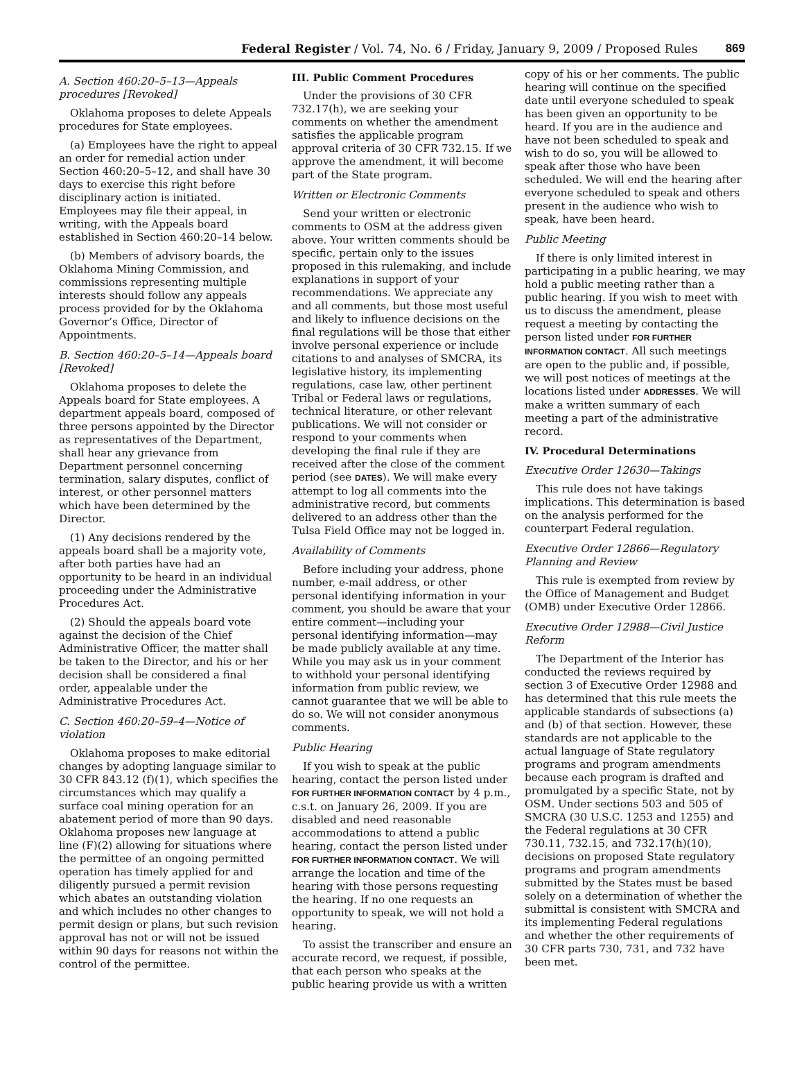Federal Register / Vol. 74, No. 6 / Friday, January 9, 2009 / Proposed Rules 869
A. Section 460:20–5–13—Appeals procedures [Revoked]
Oklahoma proposes to delete Appeals procedures for State employees.
(a) Employees have the right to appeal an order for remedial action under Section 460:20–5–12, and shall have 30 days to exercise this right before disciplinary action is initiated. Employees may file their appeal, in writing, with the Appeals board established in Section 460:20–14 below.
(b) Members of advisory boards, the Oklahoma Mining Commission, and commissions representing multiple interests should follow any appeals process provided for by the Oklahoma Governor’s Office, Director of Appointments.
B. Section 460:20–5–14—Appeals board [Revoked]
Oklahoma proposes to delete the Appeals board for State employees. A department appeals board, composed of three persons appointed by the Director as representatives of the Department, shall hear any grievance from Department personnel concerning termination, salary disputes, conflict of interest, or other personnel matters which have been determined by the Director.
(1) Any decisions rendered by the appeals board shall be a majority vote, after both parties have had an opportunity to be heard in an individual proceeding under the Administrative Procedures Act.
(2) Should the appeals board vote against the decision of the Chief Administrative Officer, the matter shall be taken to the Director, and his or her decision shall be considered a final order, appealable under the Administrative Procedures Act.
C. Section 460:20–59–4—Notice of violation
Oklahoma proposes to make editorial changes by adopting language similar to 30 CFR 843.12 (f)(1), which specifies the circumstances which may qualify a surface coal mining operation for an abatement period of more than 90 days. Oklahoma proposes new language at line (F)(2) allowing for situations where the permittee of an ongoing permitted operation has timely applied for and diligently pursued a permit revision which abates an outstanding violation and which includes no other changes to permit design or plans, but such revision approval has not or will not be issued within 90 days for reasons not within the control of the permittee.
III. Public Comment Procedures
Under the provisions of 30 CFR 732.17(h), we are seeking your comments on whether the amendment satisfies the applicable program approval criteria of 30 CFR 732.15. If we approve the amendment, it will become part of the State program.
Written or Electronic Comments
Send your written or electronic comments to OSM at the address given above. Your written comments should be specific, pertain only to the issues proposed in this rulemaking, and include explanations in support of your recommendations. We appreciate any and all comments, but those most useful and likely to influence decisions on the final regulations will be those that either involve personal experience or include citations to and analyses of SMCRA, its legislative history, its implementing regulations, case law, other pertinent Tribal or Federal laws or regulations, technical literature, or other relevant publications. We will not consider or respond to your comments when developing the final rule if they are received after the close of the comment period (see DATES). We will make every attempt to log all comments into the administrative record, but comments delivered to an address other than the Tulsa Field Office may not be logged in.
Availability of Comments
Before including your address, phone number, e-mail address, or other personal identifying information in your comment, you should be aware that your entire comment—including your personal identifying information—may be made publicly available at any time. While you may ask us in your comment to withhold your personal identifying information from public review, we cannot guarantee that we will be able to do so. We will not consider anonymous comments.
Public Hearing
If you wish to speak at the public hearing, contact the person listed under FOR FURTHER INFORMATION CONTACT by 4 p.m., c.s.t. on January 26, 2009. If you are disabled and need reasonable accommodations to attend a public hearing, contact the person listed under FOR FURTHER INFORMATION CONTACT. We will arrange the location and time of the hearing with those persons requesting the hearing. If no one requests an opportunity to speak, we will not hold a hearing.
To assist the transcriber and ensure an accurate record, we request, if possible, that each person who speaks at the public hearing provide us with a written
copy of his or her comments. The public hearing will continue on the specified date until everyone scheduled to speak has been given an opportunity to be heard. If you are in the audience and have not been scheduled to speak and wish to do so, you will be allowed to speak after those who have been scheduled. We will end the hearing after everyone scheduled to speak and others present in the audience who wish to speak, have been heard.
Public Meeting
If there is only limited interest in participating in a public hearing, we may hold a public meeting rather than a public hearing. If you wish to meet with us to discuss the amendment, please request a meeting by contacting the person listed under FOR FURTHER INFORMATION CONTACT. All such meetings are open to the public and, if possible, we will post notices of meetings at the locations listed under ADDRESSES. We will make a written summary of each meeting a part of the administrative record.
IV. Procedural Determinations
Executive Order 12630—Takings
This rule does not have takings implications. This determination is based on the analysis performed for the counterpart Federal regulation.
Executive Order 12866—Regulatory Planning and Review
This rule is exempted from review by the Office of Management and Budget (OMB) under Executive Order 12866.
Executive Order 12988—Civil Justice Reform
The Department of the Interior has conducted the reviews required by section 3 of Executive Order 12988 and has determined that this rule meets the applicable standards of subsections (a) and (b) of that section. However, these standards are not applicable to the actual language of State regulatory programs and program amendments because each program is drafted and promulgated by a specific State, not by OSM. Under sections 503 and 505 of SMCRA (30 U.S.C. 1253 and 1255) and the Federal regulations at 30 CFR 730.11, 732.15, and 732.17(h)(10), decisions on proposed State regulatory programs and program amendments submitted by the States must be based solely on a determination of whether the submittal is consistent with SMCRA and its implementing Federal regulations and whether the other requirements of 30 CFR parts 730, 731, and 732 have been met.